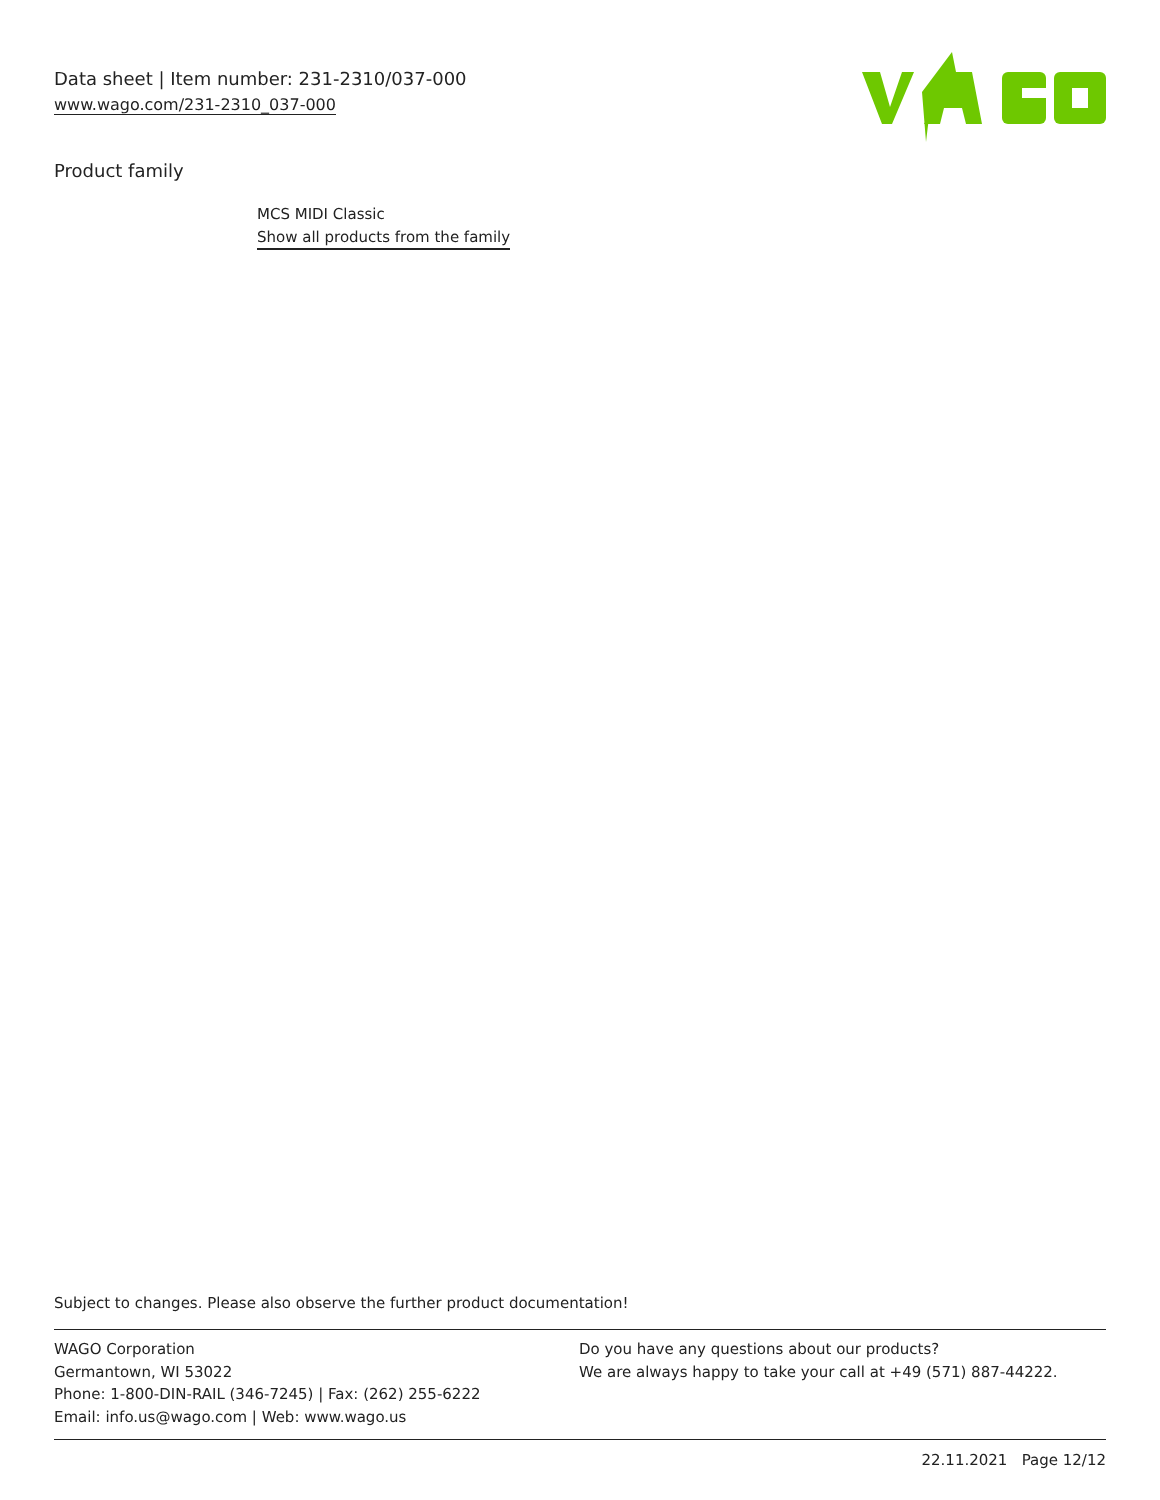Data sheet | Item number: 231-2310/037-000
www.wago.com/231-2310_037-000
Product family
MCS MIDI Classic
Show all products from the family
Subject to changes. Please also observe the further product documentation!
WAGO Corporation
Germantown, WI 53022
Phone: 1-800-DIN-RAIL (346-7245) | Fax: (262) 255-6222
Email: info.us@wago.com | Web: www.wago.us
Do you have any questions about our products?
We are always happy to take your call at +49 (571) 887-44222.
22.11.2021 Page 12/12